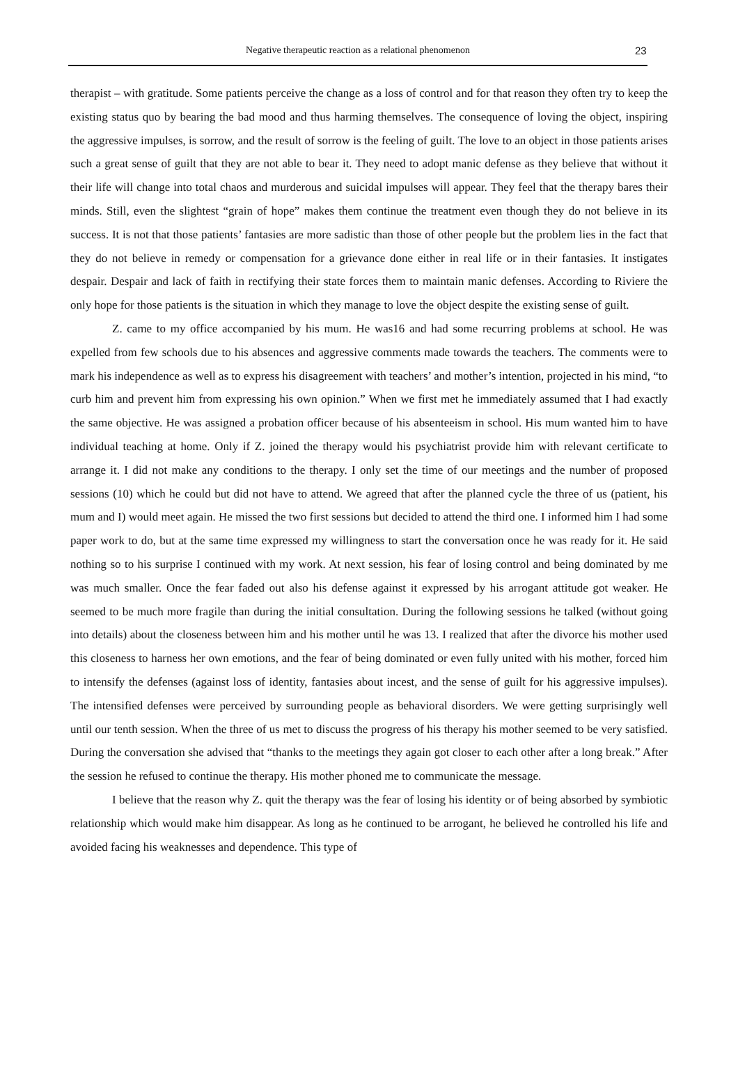Negative therapeutic reaction as a relational phenomenon
23
therapist – with gratitude. Some patients perceive the change as a loss of control and for that reason they often try to keep the existing status quo by bearing the bad mood and thus harming themselves. The consequence of loving the object, inspiring the aggressive impulses, is sorrow, and the result of sorrow is the feeling of guilt. The love to an object in those patients arises such a great sense of guilt that they are not able to bear it. They need to adopt manic defense as they believe that without it their life will change into total chaos and murderous and suicidal impulses will appear. They feel that the therapy bares their minds. Still, even the slightest “grain of hope” makes them continue the treatment even though they do not believe in its success. It is not that those patients’ fantasies are more sadistic than those of other people but the problem lies in the fact that they do not believe in remedy or compensation for a grievance done either in real life or in their fantasies. It instigates despair. Despair and lack of faith in rectifying their state forces them to maintain manic defenses. According to Riviere the only hope for those patients is the situation in which they manage to love the object despite the existing sense of guilt.
Z. came to my office accompanied by his mum. He was16 and had some recurring problems at school. He was expelled from few schools due to his absences and aggressive comments made towards the teachers. The comments were to mark his independence as well as to express his disagreement with teachers’ and mother’s intention, projected in his mind, “to curb him and prevent him from expressing his own opinion.” When we first met he immediately assumed that I had exactly the same objective. He was assigned a probation officer because of his absenteeism in school. His mum wanted him to have individual teaching at home. Only if Z. joined the therapy would his psychiatrist provide him with relevant certificate to arrange it. I did not make any conditions to the therapy. I only set the time of our meetings and the number of proposed sessions (10) which he could but did not have to attend. We agreed that after the planned cycle the three of us (patient, his mum and I) would meet again. He missed the two first sessions but decided to attend the third one. I informed him I had some paper work to do, but at the same time expressed my willingness to start the conversation once he was ready for it. He said nothing so to his surprise I continued with my work. At next session, his fear of losing control and being dominated by me was much smaller. Once the fear faded out also his defense against it expressed by his arrogant attitude got weaker. He seemed to be much more fragile than during the initial consultation. During the following sessions he talked (without going into details) about the closeness between him and his mother until he was 13. I realized that after the divorce his mother used this closeness to harness her own emotions, and the fear of being dominated or even fully united with his mother, forced him to intensify the defenses (against loss of identity, fantasies about incest, and the sense of guilt for his aggressive impulses). The intensified defenses were perceived by surrounding people as behavioral disorders. We were getting surprisingly well until our tenth session. When the three of us met to discuss the progress of his therapy his mother seemed to be very satisfied. During the conversation she advised that “thanks to the meetings they again got closer to each other after a long break.” After the session he refused to continue the therapy. His mother phoned me to communicate the message.
I believe that the reason why Z. quit the therapy was the fear of losing his identity or of being absorbed by symbiotic relationship which would make him disappear. As long as he continued to be arrogant, he believed he controlled his life and avoided facing his weaknesses and dependence. This type of